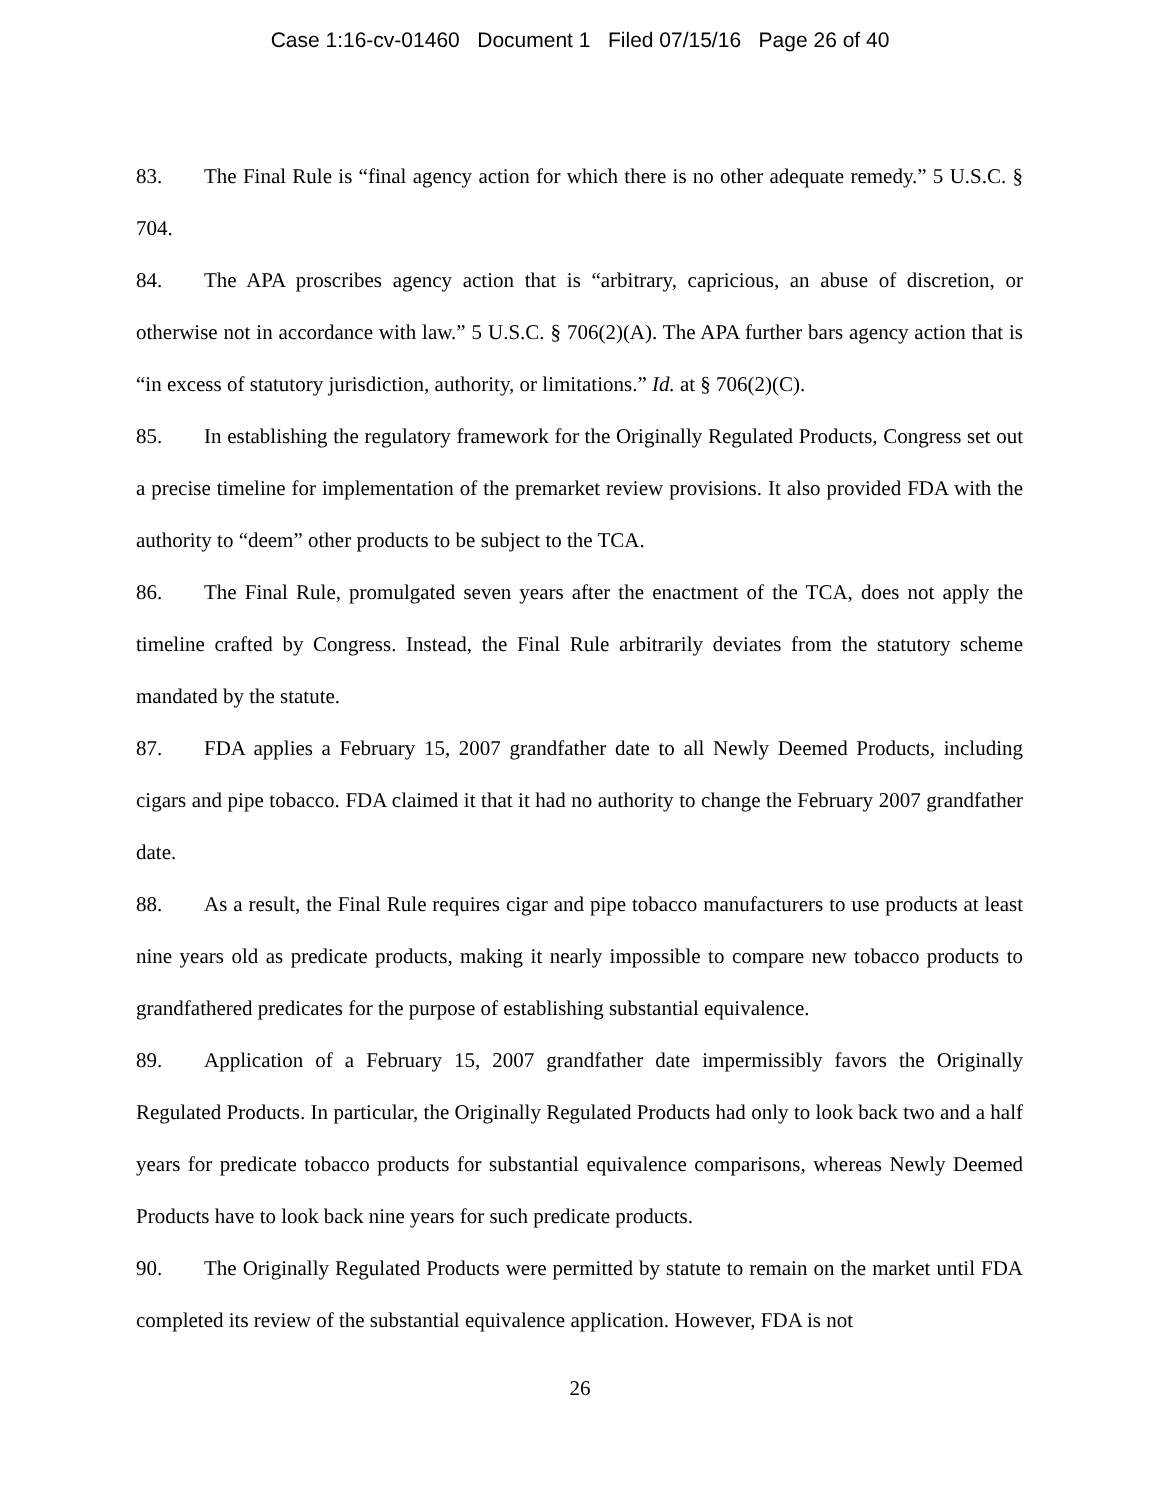Case 1:16-cv-01460 Document 1 Filed 07/15/16 Page 26 of 40
83. The Final Rule is “final agency action for which there is no other adequate remedy.” 5 U.S.C. § 704.
84. The APA proscribes agency action that is “arbitrary, capricious, an abuse of discretion, or otherwise not in accordance with law.” 5 U.S.C. § 706(2)(A). The APA further bars agency action that is “in excess of statutory jurisdiction, authority, or limitations.” Id. at § 706(2)(C).
85. In establishing the regulatory framework for the Originally Regulated Products, Congress set out a precise timeline for implementation of the premarket review provisions. It also provided FDA with the authority to “deem” other products to be subject to the TCA.
86. The Final Rule, promulgated seven years after the enactment of the TCA, does not apply the timeline crafted by Congress. Instead, the Final Rule arbitrarily deviates from the statutory scheme mandated by the statute.
87. FDA applies a February 15, 2007 grandfather date to all Newly Deemed Products, including cigars and pipe tobacco. FDA claimed it that it had no authority to change the February 2007 grandfather date.
88. As a result, the Final Rule requires cigar and pipe tobacco manufacturers to use products at least nine years old as predicate products, making it nearly impossible to compare new tobacco products to grandfathered predicates for the purpose of establishing substantial equivalence.
89. Application of a February 15, 2007 grandfather date impermissibly favors the Originally Regulated Products. In particular, the Originally Regulated Products had only to look back two and a half years for predicate tobacco products for substantial equivalence comparisons, whereas Newly Deemed Products have to look back nine years for such predicate products.
90. The Originally Regulated Products were permitted by statute to remain on the market until FDA completed its review of the substantial equivalence application. However, FDA is not
26